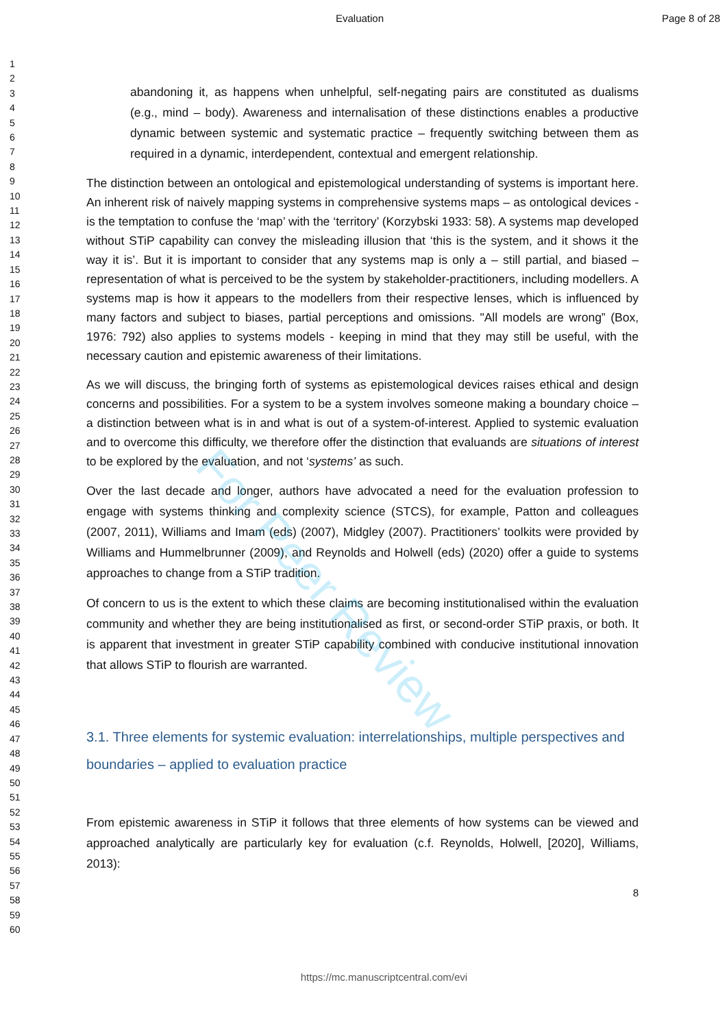For Peer Review
Evaluation Page 8 of 28
1
2
3
4
5
6
7
8
9
10
11
12
13
14
15
16
17
18
19
20
21
22
23
24
25
26
27
28
29
30
31
32
33
34
35
36
37
38
39
40
41
42
43
44
45
46
47
48
49
50
51
52
53
54
55
56
57
58
59
60
abandoning it, as happens when unhelpful, self-negating pairs are constituted as dualisms (e.g., mind – body). Awareness and internalisation of these distinctions enables a productive dynamic between systemic and systematic practice – frequently switching between them as required in a dynamic, interdependent, contextual and emergent relationship.
The distinction between an ontological and epistemological understanding of systems is important here. An inherent risk of naively mapping systems in comprehensive systems maps – as ontological devices - is the temptation to confuse the ‘map’ with the ‘territory’ (Korzybski 1933: 58). A systems map developed without STiP capability can convey the misleading illusion that ‘this is the system, and it shows it the way it is’. But it is important to consider that any systems map is only a – still partial, and biased – representation of what is perceived to be the system by stakeholder-practitioners, including modellers. A systems map is how it appears to the modellers from their respective lenses, which is influenced by many factors and subject to biases, partial perceptions and omissions. "All models are wrong” (Box, 1976: 792) also applies to systems models - keeping in mind that they may still be useful, with the necessary caution and epistemic awareness of their limitations.
As we will discuss, the bringing forth of systems as epistemological devices raises ethical and design concerns and possibilities. For a system to be a system involves someone making a boundary choice – a distinction between what is in and what is out of a system-of-interest. Applied to systemic evaluation and to overcome this difficulty, we therefore offer the distinction that evaluands are situations of interest to be explored by the evaluation, and not ‘systems’ as such.
Over the last decade and longer, authors have advocated a need for the evaluation profession to engage with systems thinking and complexity science (STCS), for example, Patton and colleagues (2007, 2011), Williams and Imam (eds) (2007), Midgley (2007). Practitioners’ toolkits were provided by Williams and Hummelbrunner (2009), and Reynolds and Holwell (eds) (2020) offer a guide to systems approaches to change from a STiP tradition.
Of concern to us is the extent to which these claims are becoming institutionalised within the evaluation community and whether they are being institutionalised as first, or second-order STiP praxis, or both. It is apparent that investment in greater STiP capability combined with conducive institutional innovation that allows STiP to flourish are warranted.
3.1. Three elements for systemic evaluation: interrelationships, multiple perspectives and boundaries – applied to evaluation practice
From epistemic awareness in STiP it follows that three elements of how systems can be viewed and approached analytically are particularly key for evaluation (c.f. Reynolds, Holwell, [2020], Williams, 2013):
8
https://mc.manuscriptcentral.com/evi